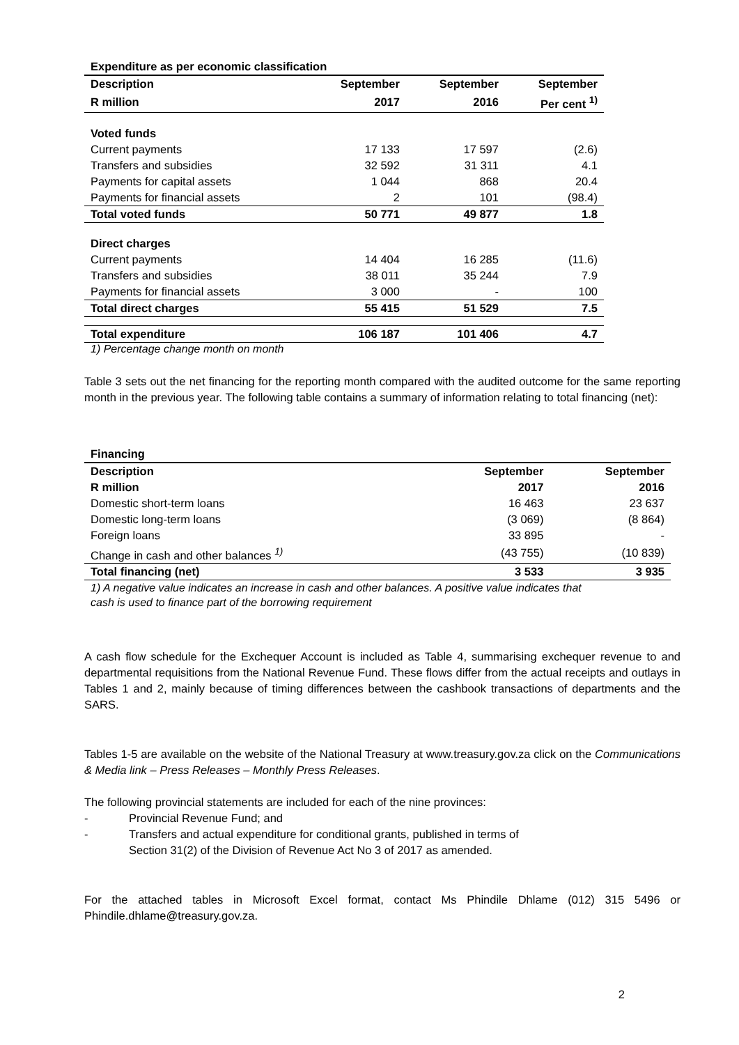| Expenditure as per economic classification | | | |
| --- | --- | --- | --- |
| Description | September | September | September |
| R million | 2017 | 2016 | Per cent <sup>1)</sup> |
| Voted funds | | | |
| Current payments | 17 133 | 17 597 | (2.6) |
| Transfers and subsidies | 32 592 | 31 311 | 4.1 |
| Payments for capital assets | 1 044 | 868 | 20.4 |
| Payments for financial assets | 2 | 101 | (98.4) |
| Total voted funds | 50 771 | 49 877 | 1.8 |
| Direct charges | | | |
| Current payments | 14 404 | 16 285 | (11.6) |
| Transfers and subsidies | 38 011 | 35 244 | 7.9 |
| Payments for financial assets | 3 000 | - | 100 |
| Total direct charges | 55 415 | 51 529 | 7.5 |
| Total expenditure | 106 187 | 101 406 | 4.7 |
1) Percentage change month on month
Table 3 sets out the net financing for the reporting month compared with the audited outcome for the same reporting month in the previous year. The following table contains a summary of information relating to total financing (net):
| Financing | | |
| --- | --- | --- |
| Description | September | September |
| R million | 2017 | 2016 |
| Domestic short-term loans | 16 463 | 23 637 |
| Domestic long-term loans | (3 069) | (8 864) |
| Foreign loans | 33 895 | - |
| Change in cash and other balances <sup>1)</sup> | (43 755) | (10 839) |
| Total financing (net) | 3 533 | 3 935 |
1) A negative value indicates an increase in cash and other balances. A positive value indicates that
cash is used to finance part of the borrowing requirement
A cash flow schedule for the Exchequer Account is included as Table 4, summarising exchequer revenue to and departmental requisitions from the National Revenue Fund. These flows differ from the actual receipts and outlays in Tables 1 and 2, mainly because of timing differences between the cashbook transactions of departments and the SARS.
Tables 1-5 are available on the website of the National Treasury at www.treasury.gov.za click on the Communications & Media link – Press Releases – Monthly Press Releases.
The following provincial statements are included for each of the nine provinces:
- Provincial Revenue Fund; and
- Transfers and actual expenditure for conditional grants, published in terms of
Section 31(2) of the Division of Revenue Act No 3 of 2017 as amended.
For the attached tables in Microsoft Excel format, contact Ms Phindile Dhlame (012) 315 5496 or Phindile.dhlame@treasury.gov.za.
2